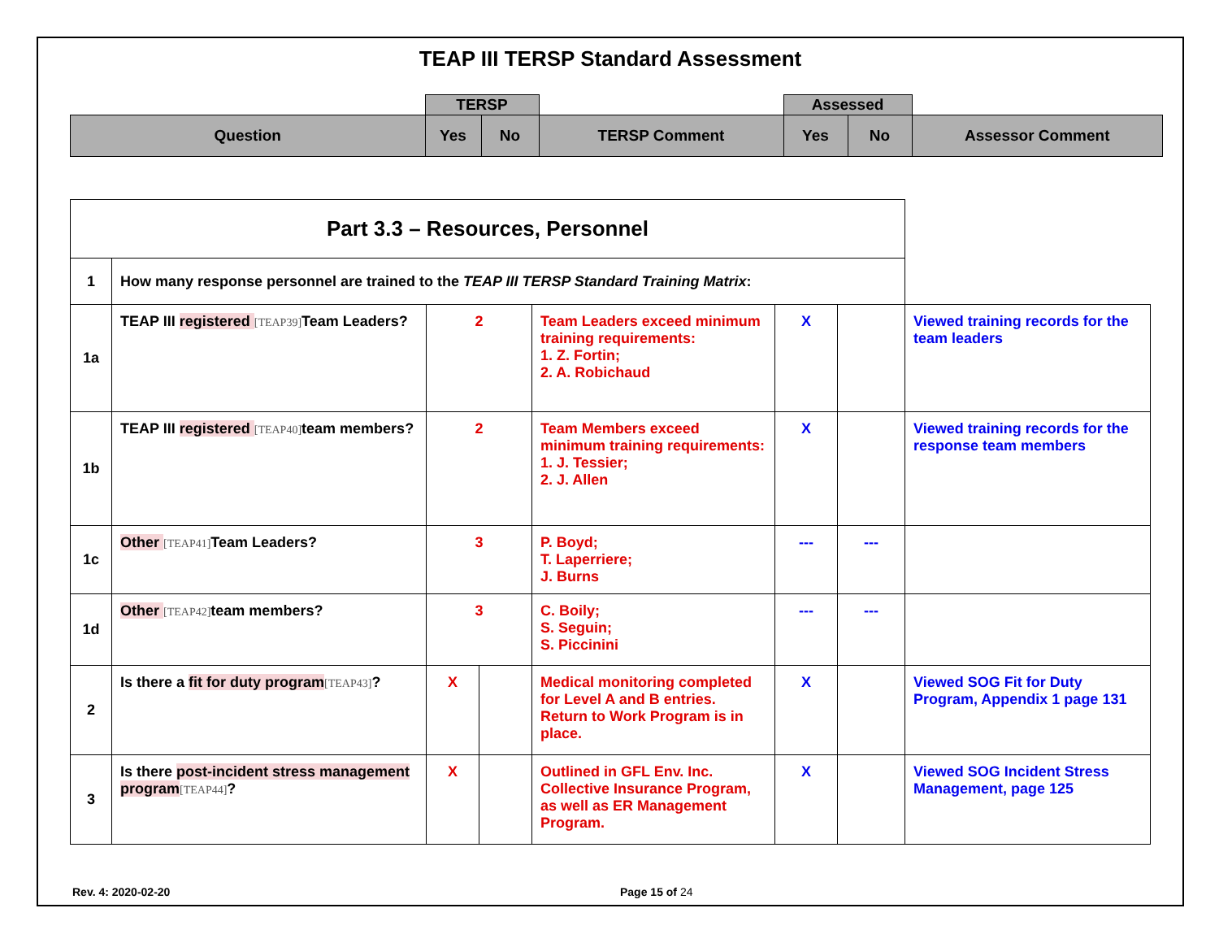TEAP III TERSP Standard Assessment
| | TERSP | | | Assessed | | |
| Question | Yes | No | TERSP Comment | Yes | No | Assessor Comment |
| Part 3.3 – Resources, Personnel | | | | | | | |
| 1 | How many response personnel are trained to the TEAP III TERSP Standard Training Matrix : | | | | | | |
| 1a | TEAP III registered [TEAP39] Team Leaders? | 2 | | Team Leaders exceed minimum training requirements: 1. Z. Fortin; 2. A. Robichaud | X | | Viewed training records for the team leaders |
| 1b | TEAP III registered [TEAP40] team members? | 2 | | Team Members exceed minimum training requirements: 1. J. Tessier; 2. J. Allen | X | | Viewed training records for the response team members |
| 1c | Other [TEAP41] Team Leaders? | 3 | | P. Boyd; T. Laperriere; J. Burns | --- | --- | |
| 1d | Other [TEAP42] team members? | 3 | | C. Boily; S. Seguin; S. Piccinini | --- | --- | |
| 2 | Is there a fit for duty program [TEAP43] ? | X | | Medical monitoring completed for Level A and B entries. Return to Work Program is in place. | X | | Viewed SOG Fit for Duty Program, Appendix 1 page 131 |
| 3 | Is there post-incident stress management program [TEAP44] ? | X | | Outlined in GFL Env. Inc. Collective Insurance Program, as well as ER Management Program. | X | | Viewed SOG Incident Stress Management, page 125 |
Rev. 4: 2020-02-20 Page 15 of 24